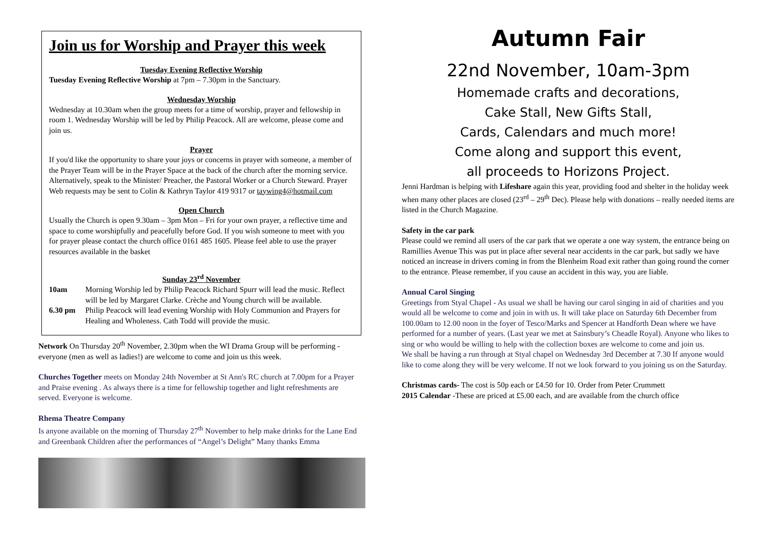Join us for Worship and Prayer this week
Tuesday Evening Reflective Worship
Tuesday Evening Reflective Worship at 7pm – 7.30pm in the Sanctuary.
Wednesday Worship
Wednesday at 10.30am when the group meets for a time of worship, prayer and fellowship in room 1. Wednesday Worship will be led by Philip Peacock. All are welcome, please come and join us.
Prayer
If you'd like the opportunity to share your joys or concerns in prayer with someone, a member of the Prayer Team will be in the Prayer Space at the back of the church after the morning service. Alternatively, speak to the Minister/ Preacher, the Pastoral Worker or a Church Steward. Prayer Web requests may be sent to Colin & Kathryn Taylor 419 9317 or taywing4@hotmail.com
Open Church
Usually the Church is open 9.30am – 3pm Mon – Fri for your own prayer, a reflective time and space to come worshipfully and peacefully before God. If you wish someone to meet with you for prayer please contact the church office 0161 485 1605. Please feel able to use the prayer resources available in the basket
Sunday 23<sup>rd</sup> November
10am Morning Worship led by Philip Peacock Richard Spurr will lead the music. Reflect will be led by Margaret Clarke. Crèche and Young church will be available.
6.30 pm Philip Peacock will lead evening Worship with Holy Communion and Prayers for Healing and Wholeness. Cath Todd will provide the music.
Network On Thursday 20<sup>th</sup> November, 2.30pm when the WI Drama Group will be performing - everyone (men as well as ladies!) are welcome to come and join us this week.
Churches Together meets on Monday 24th November at St Ann's RC church at 7.00pm for a Prayer and Praise evening . As always there is a time for fellowship together and light refreshments are served. Everyone is welcome.
Rhema Theatre Company
Is anyone available on the morning of Thursday 27<sup>th</sup> November to help make drinks for the Lane End and Greenbank Children after the performances of “Angel’s Delight” Many thanks Emma
Autumn Fair
22nd November, 10am-3pm
Homemade crafts and decorations,
Cake Stall, New Gifts Stall,
Cards, Calendars and much more!
Come along and support this event,
all proceeds to Horizons Project.
Jenni Hardman is helping with Lifeshare again this year, providing food and shelter in the holiday week when many other places are closed (23<sup>rd</sup> – 29<sup>th</sup> Dec). Please help with donations – really needed items are listed in the Church Magazine.
Safety in the car park
Please could we remind all users of the car park that we operate a one way system, the entrance being on Ramillies Avenue This was put in place after several near accidents in the car park, but sadly we have noticed an increase in drivers coming in from the Blenheim Road exit rather than going round the corner to the entrance. Please remember, if you cause an accident in this way, you are liable.
Annual Carol Singing
Greetings from Styal Chapel - As usual we shall be having our carol singing in aid of charities and you would all be welcome to come and join in with us. It will take place on Saturday 6th December from 100.00am to 12.00 noon in the foyer of Tesco/Marks and Spencer at Handforth Dean where we have performed for a number of years. (Last year we met at Sainsbury’s Cheadle Royal). Anyone who likes to sing or who would be willing to help with the collection boxes are welcome to come and join us.
We shall be having a run through at Styal chapel on Wednesday 3rd December at 7.30 If anyone would like to come along they will be very welcome. If not we look forward to you joining us on the Saturday.
Christmas cards- The cost is 50p each or £4.50 for 10. Order from Peter Crummett
2015 Calendar -These are priced at £5.00 each, and are available from the church office